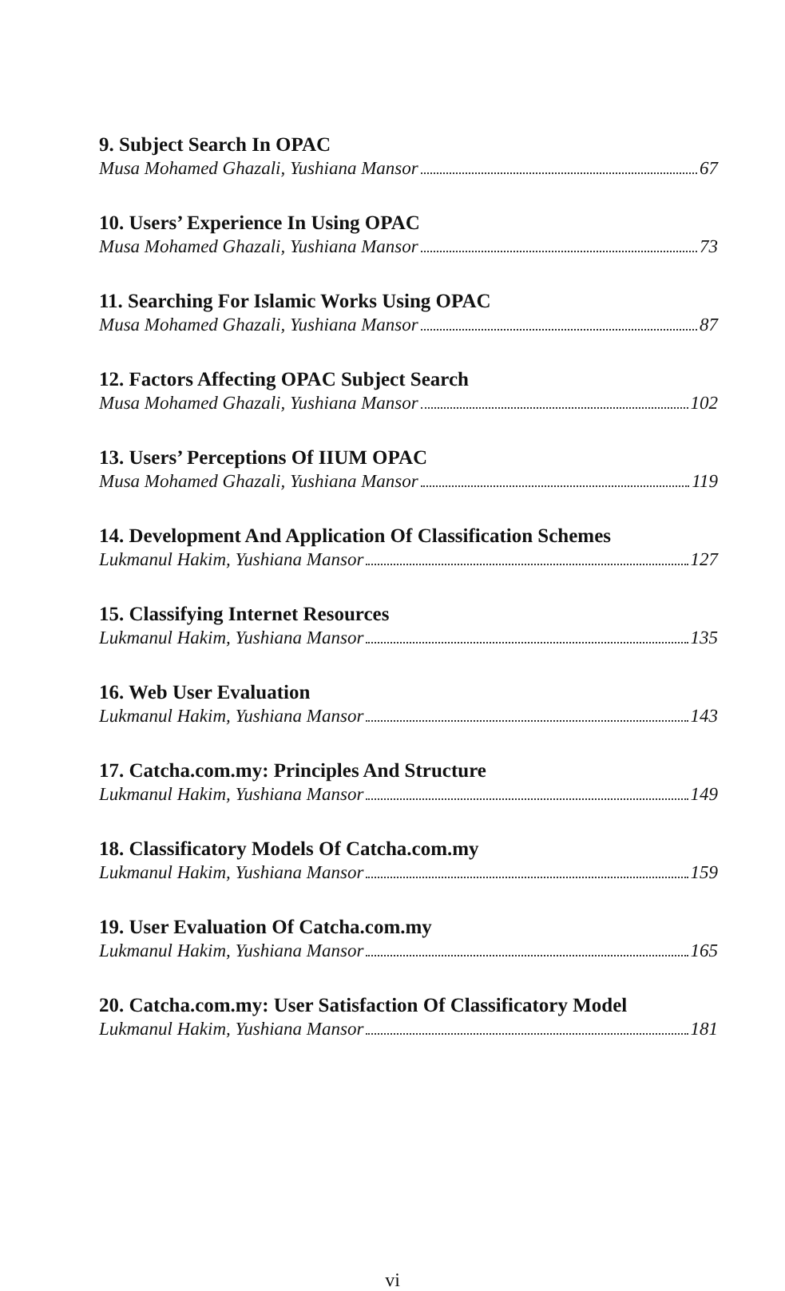9. Subject Search In OPAC
Musa Mohamed Ghazali, Yushiana Mansor 67
10. Users’ Experience In Using OPAC
Musa Mohamed Ghazali, Yushiana Mansor 73
11. Searching For Islamic Works Using OPAC
Musa Mohamed Ghazali, Yushiana Mansor 87
12. Factors Affecting OPAC Subject Search
Musa Mohamed Ghazali, Yushiana Mansor 102
13. Users’ Perceptions Of IIUM OPAC
Musa Mohamed Ghazali, Yushiana Mansor 119
14. Development And Application Of Classification Schemes
Lukmanul Hakim, Yushiana Mansor 127
15. Classifying Internet Resources
Lukmanul Hakim, Yushiana Mansor 135
16. Web User Evaluation
Lukmanul Hakim, Yushiana Mansor 143
17. Catcha.com.my: Principles And Structure
Lukmanul Hakim, Yushiana Mansor 149
18. Classificatory Models Of Catcha.com.my
Lukmanul Hakim, Yushiana Mansor 159
19. User Evaluation Of Catcha.com.my
Lukmanul Hakim, Yushiana Mansor 165
20. Catcha.com.my: User Satisfaction Of Classificatory Model
Lukmanul Hakim, Yushiana Mansor 181
vi